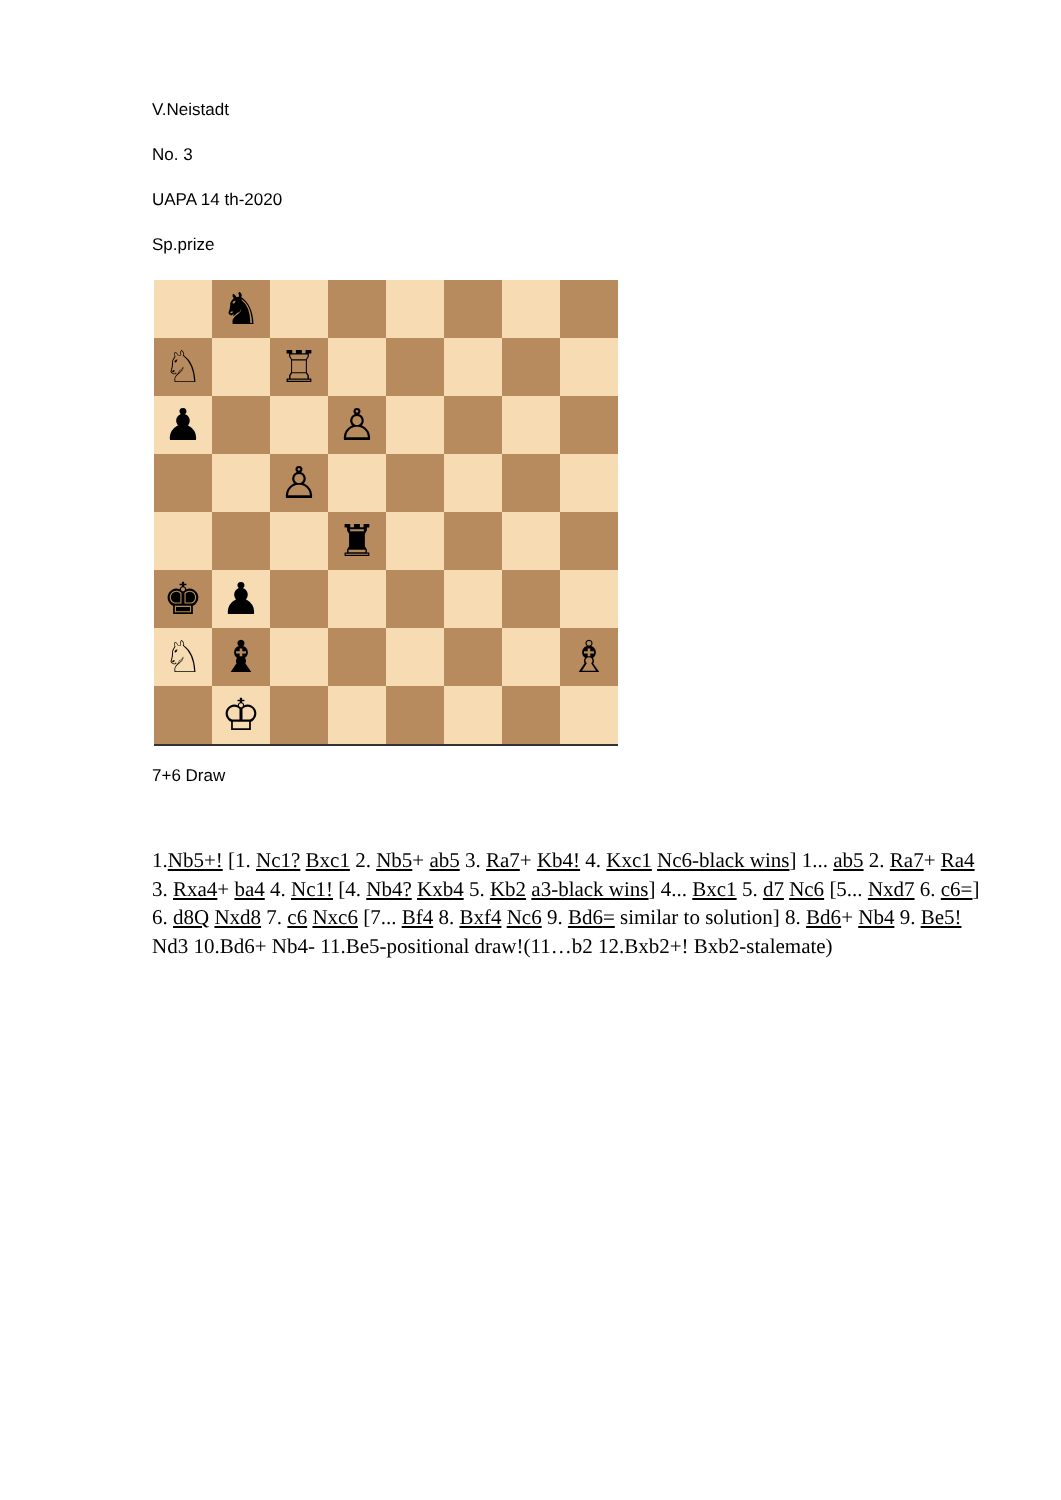V.Neistadt
No. 3
UAPA 14 th-2020
Sp.prize
♞
♘
♖
♟
♙
♙
♜
♚
♟
♘
♝
♗
♔
7+6 Draw
1.Nb5+! [1. Nc1? Bxc1 2. Nb5+ ab5 3. Ra7+ Kb4! 4. Kxc1 Nc6-black wins] 1... ab5 2. Ra7+ Ra4 3. Rxa4+ ba4 4. Nc1! [4. Nb4? Kxb4 5. Kb2 a3-black wins] 4... Bxc1 5. d7 Nc6 [5... Nxd7 6. c6=] 6. d8Q Nxd8 7. c6 Nxc6 [7... Bf4 8. Bxf4 Nc6 9. Bd6= similar to solution] 8. Bd6+ Nb4 9. Be5! Nd3 10.Bd6+ Nb4- 11.Be5-positional draw!(11…b2 12.Bxb2+! Bxb2-stalemate)